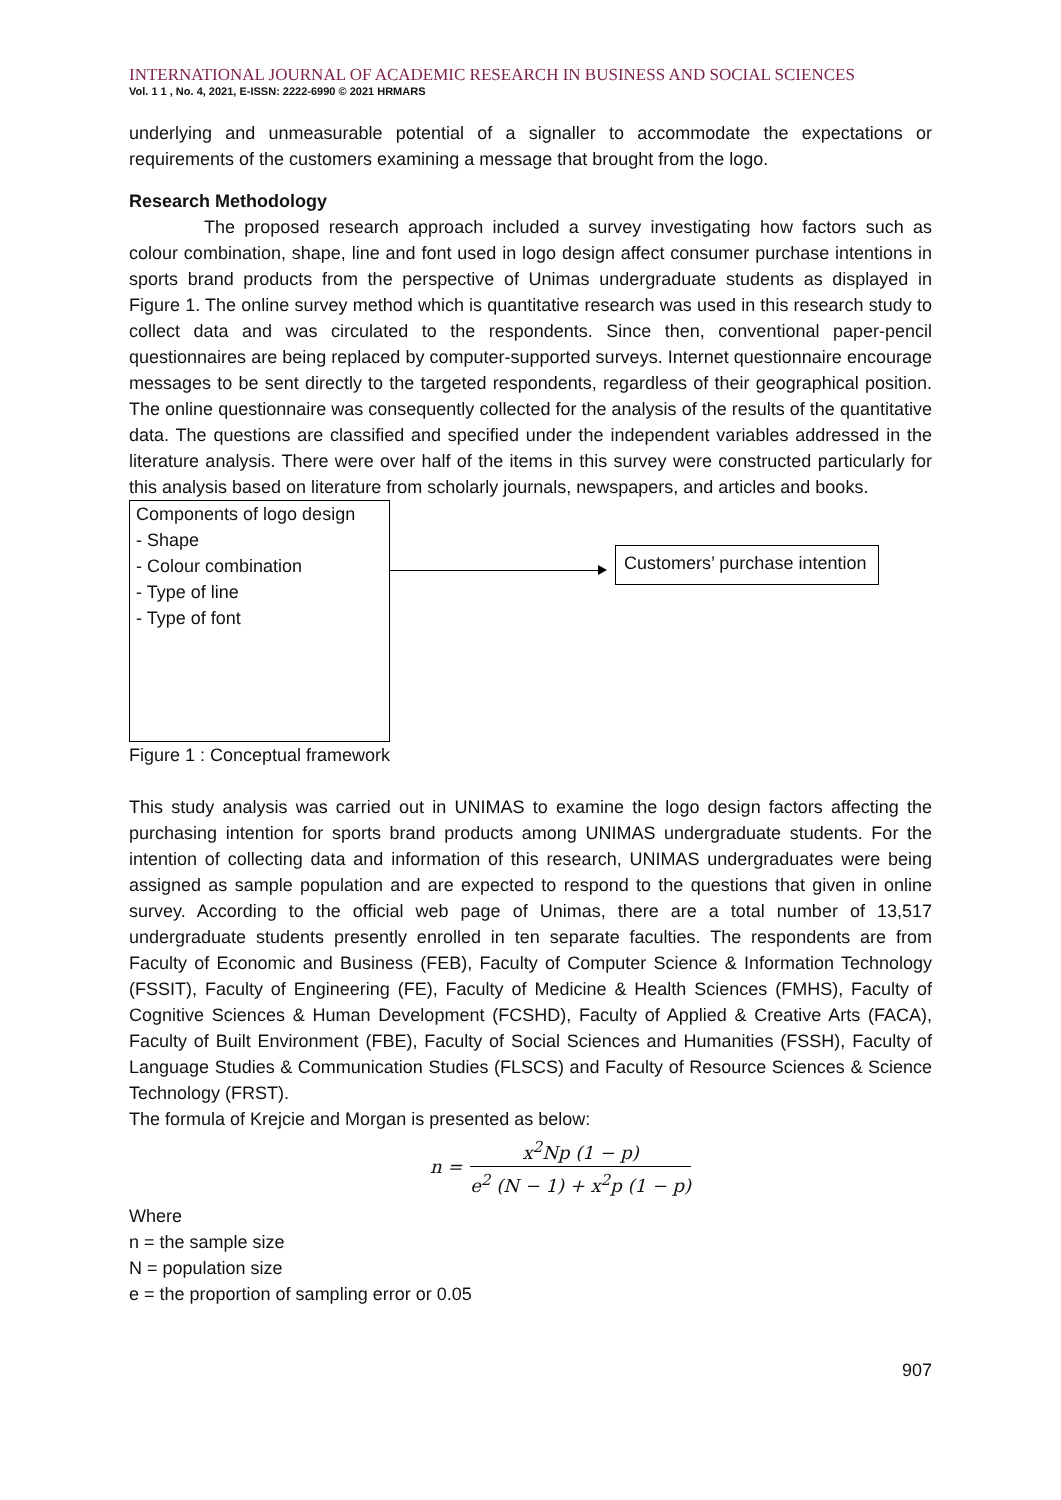INTERNATIONAL JOURNAL OF ACADEMIC RESEARCH IN BUSINESS AND SOCIAL SCIENCES
Vol. 1 1 , No. 4, 2021, E-ISSN: 2222-6990 © 2021 HRMARS
underlying and unmeasurable potential of a signaller to accommodate the expectations or requirements of the customers examining a message that brought from the logo.
Research Methodology
The proposed research approach included a survey investigating how factors such as colour combination, shape, line and font used in logo design affect consumer purchase intentions in sports brand products from the perspective of Unimas undergraduate students as displayed in Figure 1. The online survey method which is quantitative research was used in this research study to collect data and was circulated to the respondents. Since then, conventional paper-pencil questionnaires are being replaced by computer-supported surveys. Internet questionnaire encourage messages to be sent directly to the targeted respondents, regardless of their geographical position. The online questionnaire was consequently collected for the analysis of the results of the quantitative data. The questions are classified and specified under the independent variables addressed in the literature analysis. There were over half of the items in this survey were constructed particularly for this analysis based on literature from scholarly journals, newspapers, and articles and books.
Components of logo design
- Shape
- Colour combination
- Type of line
- Type of font
Customers’ purchase intention
Figure 1 : Conceptual framework
This study analysis was carried out in UNIMAS to examine the logo design factors affecting the purchasing intention for sports brand products among UNIMAS undergraduate students. For the intention of collecting data and information of this research, UNIMAS undergraduates were being assigned as sample population and are expected to respond to the questions that given in online survey. According to the official web page of Unimas, there are a total number of 13,517 undergraduate students presently enrolled in ten separate faculties. The respondents are from Faculty of Economic and Business (FEB), Faculty of Computer Science & Information Technology (FSSIT), Faculty of Engineering (FE), Faculty of Medicine & Health Sciences (FMHS), Faculty of Cognitive Sciences & Human Development (FCSHD), Faculty of Applied & Creative Arts (FACA), Faculty of Built Environment (FBE), Faculty of Social Sciences and Humanities (FSSH), Faculty of Language Studies & Communication Studies (FLSCS) and Faculty of Resource Sciences & Science Technology (FRST).
The formula of Krejcie and Morgan is presented as below:
n = x<sup>2</sup>Np (1 − p) e<sup>2</sup> (N − 1) + x<sup>2</sup>p (1 − p)
Where
n = the sample size
N = population size
e = the proportion of sampling error or 0.05
907